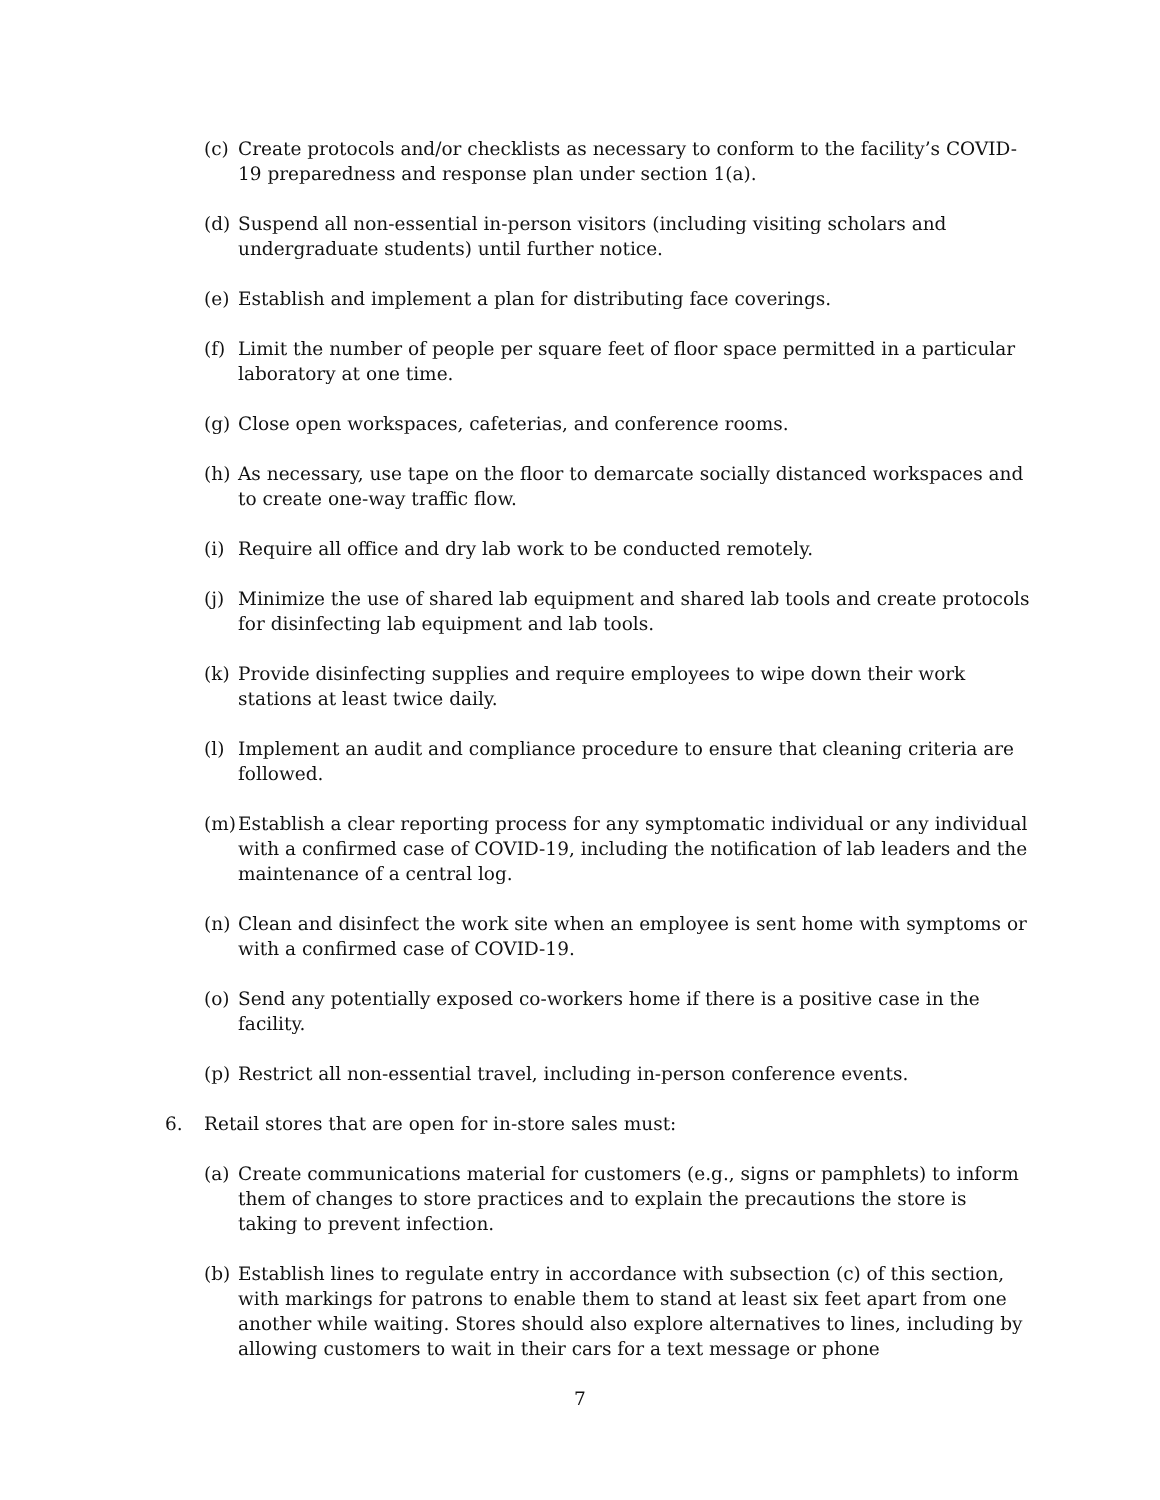(c) Create protocols and/or checklists as necessary to conform to the facility’s COVID-19 preparedness and response plan under section 1(a).
(d) Suspend all non-essential in-person visitors (including visiting scholars and undergraduate students) until further notice.
(e) Establish and implement a plan for distributing face coverings.
(f) Limit the number of people per square feet of floor space permitted in a particular laboratory at one time.
(g) Close open workspaces, cafeterias, and conference rooms.
(h) As necessary, use tape on the floor to demarcate socially distanced workspaces and to create one-way traffic flow.
(i) Require all office and dry lab work to be conducted remotely.
(j) Minimize the use of shared lab equipment and shared lab tools and create protocols for disinfecting lab equipment and lab tools.
(k) Provide disinfecting supplies and require employees to wipe down their work stations at least twice daily.
(l) Implement an audit and compliance procedure to ensure that cleaning criteria are followed.
(m) Establish a clear reporting process for any symptomatic individual or any individual with a confirmed case of COVID-19, including the notification of lab leaders and the maintenance of a central log.
(n) Clean and disinfect the work site when an employee is sent home with symptoms or with a confirmed case of COVID-19.
(o) Send any potentially exposed co-workers home if there is a positive case in the facility.
(p) Restrict all non-essential travel, including in-person conference events.
6. Retail stores that are open for in-store sales must:
(a) Create communications material for customers (e.g., signs or pamphlets) to inform them of changes to store practices and to explain the precautions the store is taking to prevent infection.
(b) Establish lines to regulate entry in accordance with subsection (c) of this section, with markings for patrons to enable them to stand at least six feet apart from one another while waiting. Stores should also explore alternatives to lines, including by allowing customers to wait in their cars for a text message or phone
7